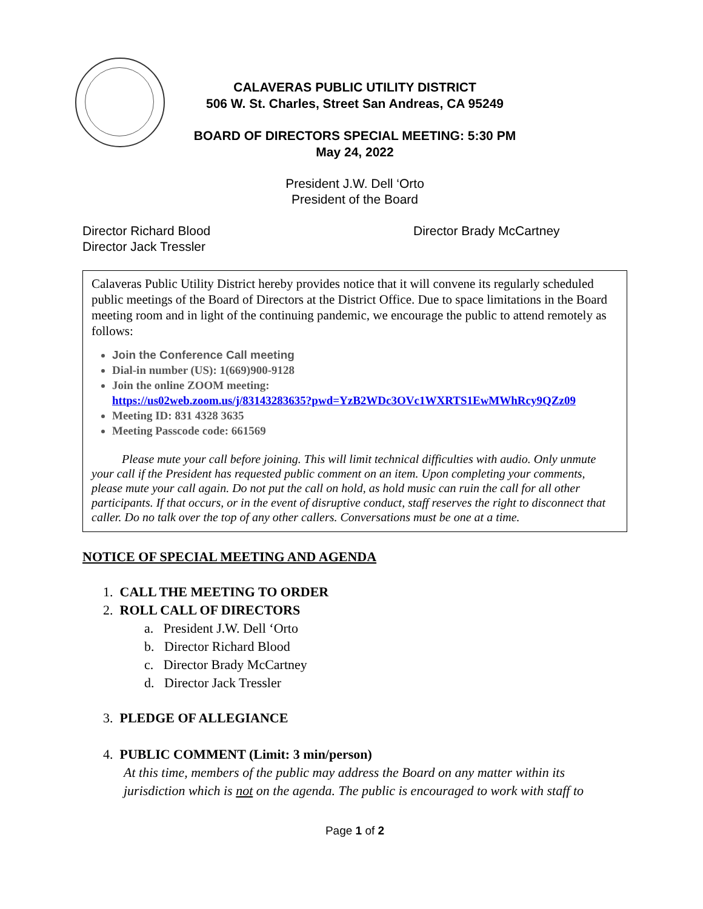CALAVERAS PUBLIC UTILITY DISTRICT
506 W. St. Charles, Street San Andreas, CA 95249
BOARD OF DIRECTORS SPECIAL MEETING: 5:30 PM
May 24, 2022
President J.W. Dell ‘Orto
President of the Board
Director Richard Blood
Director Jack Tressler
Director Brady McCartney
Calaveras Public Utility District hereby provides notice that it will convene its regularly scheduled public meetings of the Board of Directors at the District Office. Due to space limitations in the Board meeting room and in light of the continuing pandemic, we encourage the public to attend remotely as follows:
Join the Conference Call meeting
Dial-in number (US): 1(669)900-9128
Join the online ZOOM meeting:
https://us02web.zoom.us/j/83143283635?pwd=YzB2WDc3OVc1WXRTS1EwMWhRcy9QZz09
Meeting ID: 831 4328 3635
Meeting Passcode code: 661569
Please mute your call before joining. This will limit technical difficulties with audio. Only unmute your call if the President has requested public comment on an item. Upon completing your comments, please mute your call again. Do not put the call on hold, as hold music can ruin the call for all other participants. If that occurs, or in the event of disruptive conduct, staff reserves the right to disconnect that caller. Do no talk over the top of any other callers. Conversations must be one at a time.
NOTICE OF SPECIAL MEETING AND AGENDA
1. CALL THE MEETING TO ORDER
2. ROLL CALL OF DIRECTORS
a. President J.W. Dell ‘Orto
b. Director Richard Blood
c. Director Brady McCartney
d. Director Jack Tressler
3. PLEDGE OF ALLEGIANCE
4. PUBLIC COMMENT (Limit: 3 min/person)
At this time, members of the public may address the Board on any matter within its jurisdiction which is not on the agenda. The public is encouraged to work with staff to
Page 1 of 2